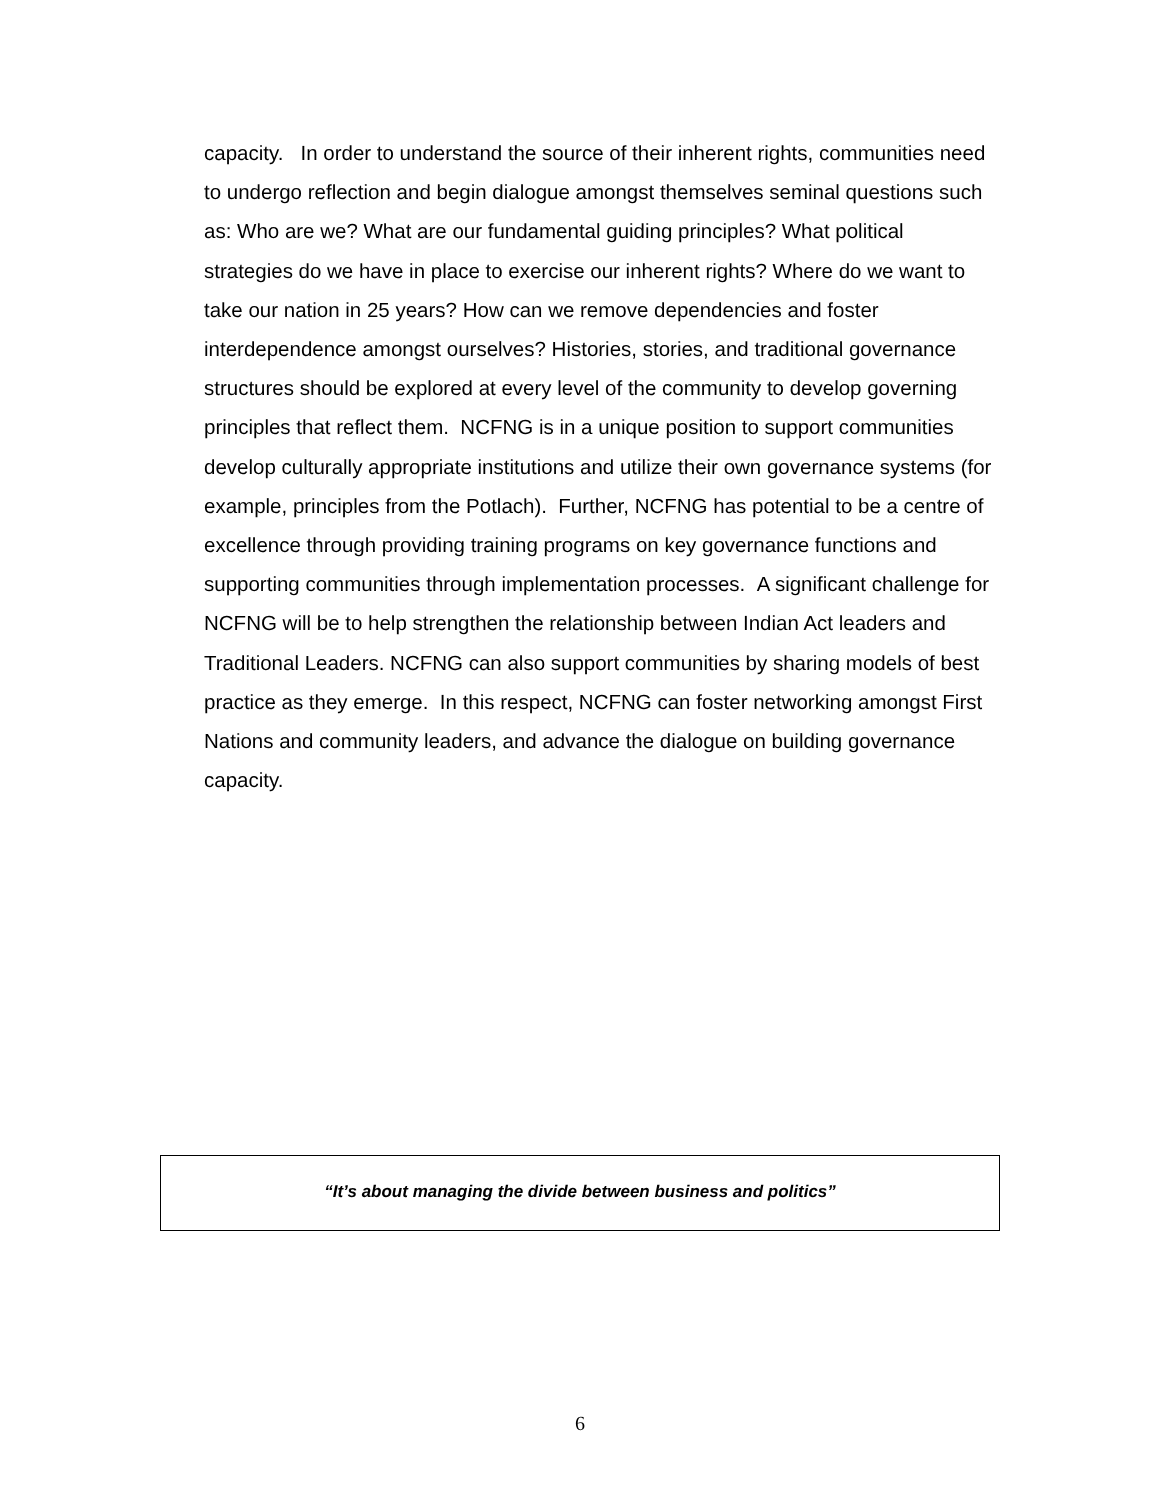capacity. In order to understand the source of their inherent rights, communities need to undergo reflection and begin dialogue amongst themselves seminal questions such as: Who are we? What are our fundamental guiding principles? What political strategies do we have in place to exercise our inherent rights? Where do we want to take our nation in 25 years? How can we remove dependencies and foster interdependence amongst ourselves? Histories, stories, and traditional governance structures should be explored at every level of the community to develop governing principles that reflect them. NCFNG is in a unique position to support communities develop culturally appropriate institutions and utilize their own governance systems (for example, principles from the Potlach). Further, NCFNG has potential to be a centre of excellence through providing training programs on key governance functions and supporting communities through implementation processes. A significant challenge for NCFNG will be to help strengthen the relationship between Indian Act leaders and Traditional Leaders. NCFNG can also support communities by sharing models of best practice as they emerge. In this respect, NCFNG can foster networking amongst First Nations and community leaders, and advance the dialogue on building governance capacity.
“It’s about managing the divide between business and politics”
6